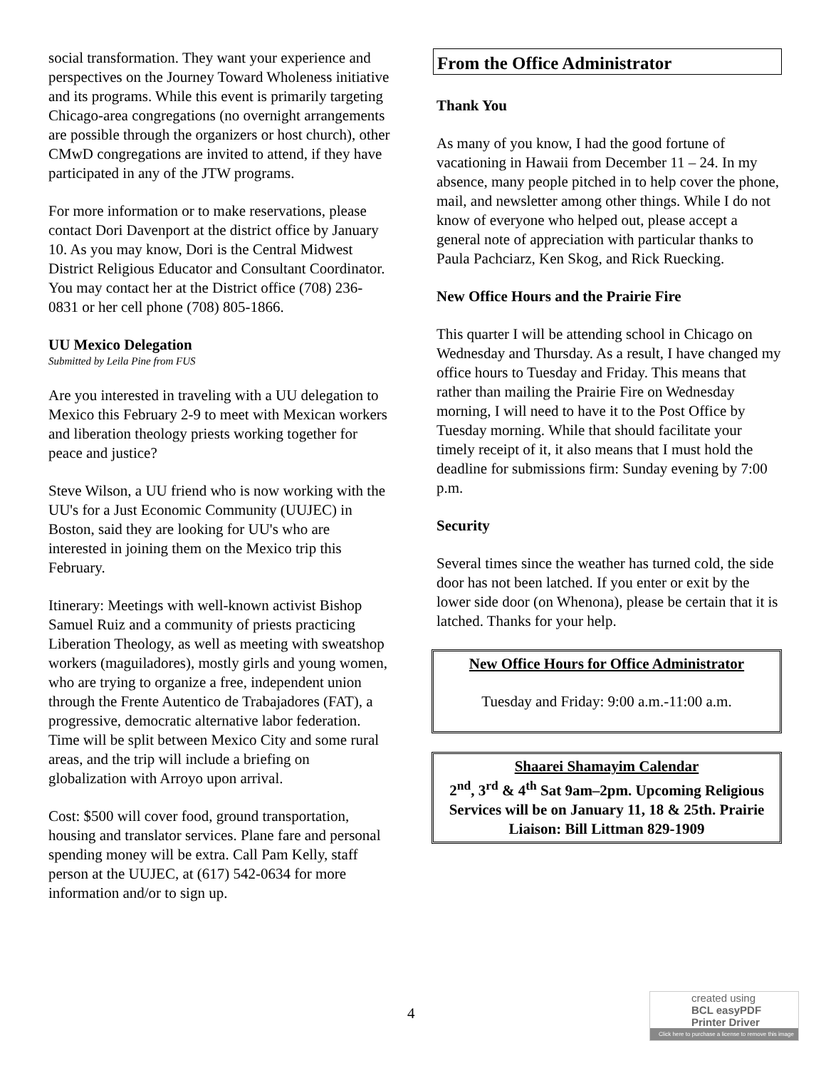social transformation. They want your experience and perspectives on the Journey Toward Wholeness initiative and its programs. While this event is primarily targeting Chicago-area congregations (no overnight arrangements are possible through the organizers or host church), other CMwD congregations are invited to attend, if they have participated in any of the JTW programs.
For more information or to make reservations, please contact Dori Davenport at the district office by January 10. As you may know, Dori is the Central Midwest District Religious Educator and Consultant Coordinator. You may contact her at the District office (708) 236-0831 or her cell phone (708) 805-1866.
UU Mexico Delegation
Submitted by Leila Pine from FUS
Are you interested in traveling with a UU delegation to Mexico this February 2-9 to meet with Mexican workers and liberation theology priests working together for peace and justice?
Steve Wilson, a UU friend who is now working with the UU's for a Just Economic Community (UUJEC) in Boston, said they are looking for UU's who are
interested in joining them on the Mexico trip this February.
Itinerary: Meetings with well-known activist Bishop Samuel Ruiz and a community of priests practicing Liberation Theology, as well as meeting with sweatshop workers (maguiladores), mostly girls and young women, who are trying to organize a free, independent union through the Frente Autentico de Trabajadores (FAT), a progressive, democratic alternative labor federation. Time will be split between Mexico City and some rural areas, and the trip will include a briefing on globalization with Arroyo upon arrival.
Cost: $500 will cover food, ground transportation, housing and translator services. Plane fare and personal spending money will be extra. Call Pam Kelly, staff person at the UUJEC, at (617) 542-0634 for more information and/or to sign up.
From the Office Administrator
Thank You
As many of you know, I had the good fortune of vacationing in Hawaii from December 11 – 24. In my absence, many people pitched in to help cover the phone, mail, and newsletter among other things. While I do not know of everyone who helped out, please accept a general note of appreciation with particular thanks to Paula Pachciarz, Ken Skog, and Rick Ruecking.
New Office Hours and the Prairie Fire
This quarter I will be attending school in Chicago on Wednesday and Thursday. As a result, I have changed my office hours to Tuesday and Friday. This means that rather than mailing the Prairie Fire on Wednesday morning, I will need to have it to the Post Office by Tuesday morning. While that should facilitate your timely receipt of it, it also means that I must hold the deadline for submissions firm: Sunday evening by 7:00 p.m.
Security
Several times since the weather has turned cold, the side door has not been latched. If you enter or exit by the lower side door (on Whenona), please be certain that it is latched. Thanks for your help.
New Office Hours for Office Administrator
Tuesday and Friday: 9:00 a.m.-11:00 a.m.
Shaarei Shamayim Calendar
2<sup>nd</sup>, 3<sup>rd</sup> & 4<sup>th</sup> Sat 9am–2pm. Upcoming Religious Services will be on January 11, 18 & 25th. Prairie Liaison: Bill Littman 829-1909
4
created using
BCL easyPDF
Printer Driver
Click here to purchase a license to remove this image